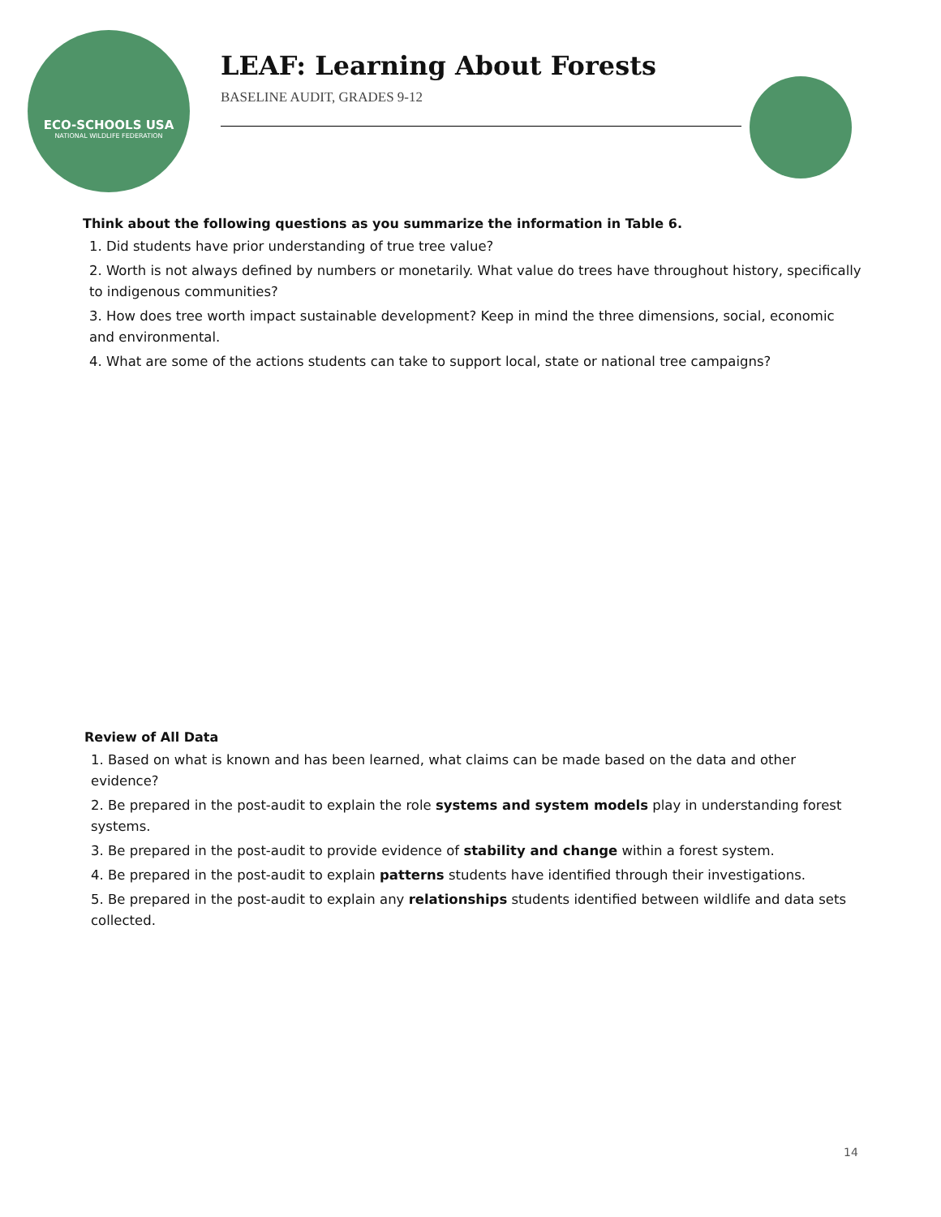ECO-SCHOOLS USA
NATIONAL WILDLIFE FEDERATION
LEAF: Learning About Forests
BASELINE AUDIT, GRADES 9-12
Think about the following questions as you summarize the information in Table 6.
1. Did students have prior understanding of true tree value?
2. Worth is not always defined by numbers or monetarily. What value do trees have throughout history, specifically to indigenous communities?
3. How does tree worth impact sustainable development? Keep in mind the three dimensions, social, economic and environmental.
4. What are some of the actions students can take to support local, state or national tree campaigns?
Review of All Data
1. Based on what is known and has been learned, what claims can be made based on the data and other evidence?
2. Be prepared in the post-audit to explain the role systems and system models play in understanding forest systems.
3. Be prepared in the post-audit to provide evidence of stability and change within a forest system.
4. Be prepared in the post-audit to explain patterns students have identified through their investigations.
5. Be prepared in the post-audit to explain any relationships students identified between wildlife and data sets collected.
14